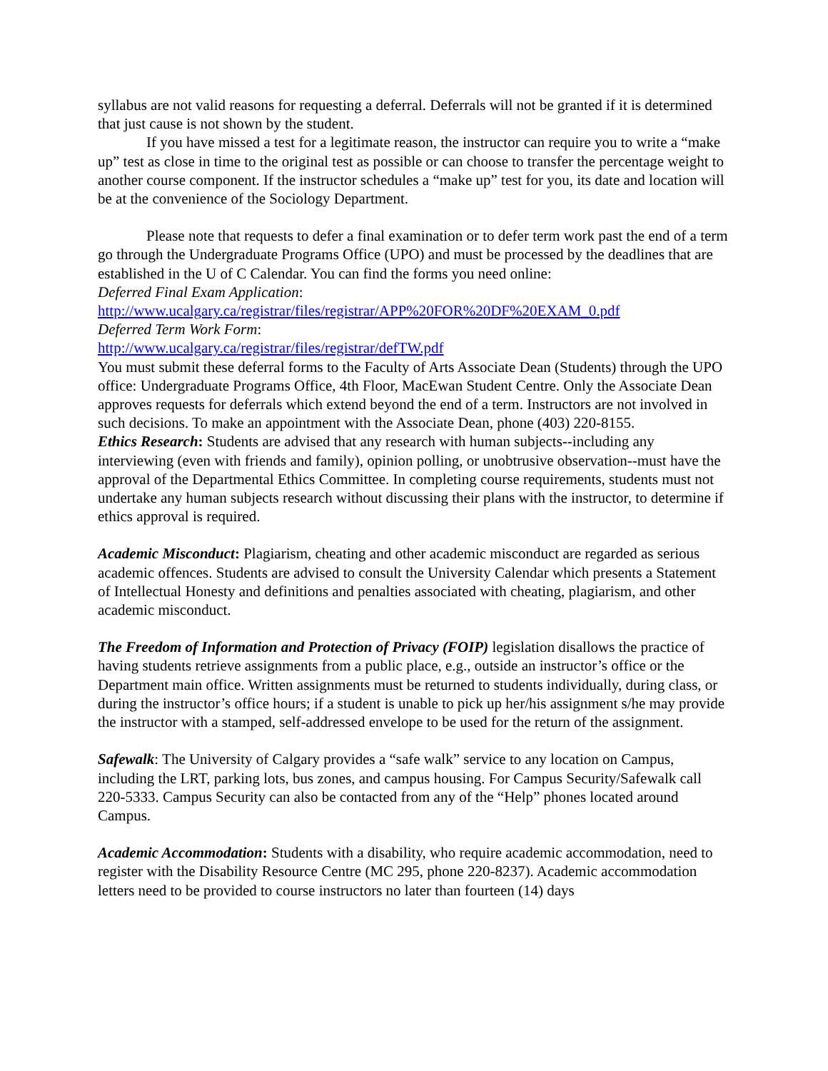syllabus are not valid reasons for requesting a deferral. Deferrals will not be granted if it is determined that just cause is not shown by the student.
If you have missed a test for a legitimate reason, the instructor can require you to write a “make up” test as close in time to the original test as possible or can choose to transfer the percentage weight to another course component. If the instructor schedules a “make up” test for you, its date and location will be at the convenience of the Sociology Department.
Please note that requests to defer a final examination or to defer term work past the end of a term go through the Undergraduate Programs Office (UPO) and must be processed by the deadlines that are established in the U of C Calendar. You can find the forms you need online:
Deferred Final Exam Application:
http://www.ucalgary.ca/registrar/files/registrar/APP%20FOR%20DF%20EXAM_0.pdf
Deferred Term Work Form:
http://www.ucalgary.ca/registrar/files/registrar/defTW.pdf
You must submit these deferral forms to the Faculty of Arts Associate Dean (Students) through the UPO office: Undergraduate Programs Office, 4th Floor, MacEwan Student Centre. Only the Associate Dean approves requests for deferrals which extend beyond the end of a term. Instructors are not involved in such decisions. To make an appointment with the Associate Dean, phone (403) 220-8155.
Ethics Research: Students are advised that any research with human subjects--including any interviewing (even with friends and family), opinion polling, or unobtrusive observation--must have the approval of the Departmental Ethics Committee. In completing course requirements, students must not undertake any human subjects research without discussing their plans with the instructor, to determine if ethics approval is required.
Academic Misconduct: Plagiarism, cheating and other academic misconduct are regarded as serious academic offences. Students are advised to consult the University Calendar which presents a Statement of Intellectual Honesty and definitions and penalties associated with cheating, plagiarism, and other academic misconduct.
The Freedom of Information and Protection of Privacy (FOIP) legislation disallows the practice of having students retrieve assignments from a public place, e.g., outside an instructor’s office or the Department main office. Written assignments must be returned to students individually, during class, or during the instructor’s office hours; if a student is unable to pick up her/his assignment s/he may provide the instructor with a stamped, self-addressed envelope to be used for the return of the assignment.
Safewalk: The University of Calgary provides a “safe walk” service to any location on Campus, including the LRT, parking lots, bus zones, and campus housing. For Campus Security/Safewalk call 220-5333. Campus Security can also be contacted from any of the “Help” phones located around Campus.
Academic Accommodation: Students with a disability, who require academic accommodation, need to register with the Disability Resource Centre (MC 295, phone 220-8237). Academic accommodation letters need to be provided to course instructors no later than fourteen (14) days